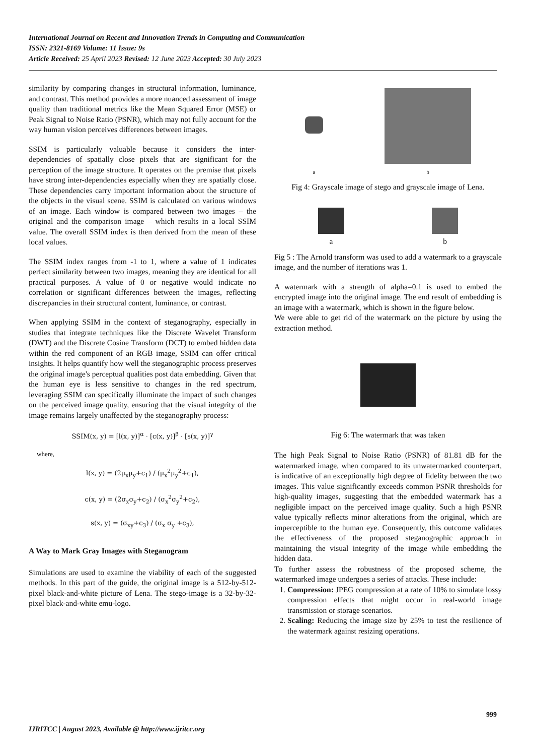International Journal on Recent and Innovation Trends in Computing and Communication
ISSN: 2321-8169 Volume: 11 Issue: 9s
Article Received: 25 April 2023 Revised: 12 June 2023 Accepted: 30 July 2023
similarity by comparing changes in structural information, luminance, and contrast. This method provides a more nuanced assessment of image quality than traditional metrics like the Mean Squared Error (MSE) or Peak Signal to Noise Ratio (PSNR), which may not fully account for the way human vision perceives differences between images.
SSIM is particularly valuable because it considers the inter-dependencies of spatially close pixels that are significant for the perception of the image structure. It operates on the premise that pixels have strong inter-dependencies especially when they are spatially close. These dependencies carry important information about the structure of the objects in the visual scene. SSIM is calculated on various windows of an image. Each window is compared between two images – the original and the comparison image – which results in a local SSIM value. The overall SSIM index is then derived from the mean of these local values.
The SSIM index ranges from -1 to 1, where a value of 1 indicates perfect similarity between two images, meaning they are identical for all practical purposes. A value of 0 or negative would indicate no correlation or significant differences between the images, reflecting discrepancies in their structural content, luminance, or contrast.
When applying SSIM in the context of steganography, especially in studies that integrate techniques like the Discrete Wavelet Transform (DWT) and the Discrete Cosine Transform (DCT) to embed hidden data within the red component of an RGB image, SSIM can offer critical insights. It helps quantify how well the steganographic process preserves the original image's perceptual qualities post data embedding. Given that the human eye is less sensitive to changes in the red spectrum, leveraging SSIM can specifically illuminate the impact of such changes on the perceived image quality, ensuring that the visual integrity of the image remains largely unaffected by the steganography process:
SSIM(x, y) = [l(x, y)]<sup>α</sup> · [c(x, y)]<sup>β</sup> · [s(x, y)]<sup>γ</sup>
where,
l(x, y) = (2μ<sub>x</sub>μ<sub>y</sub>+c<sub>1</sub>) / (μ<sub>x</sub><sup>2</sup>μ<sub>y</sub><sup>2</sup>+c<sub>1</sub>),
c(x, y) = (2σ<sub>x</sub>σ<sub>y</sub>+c<sub>2</sub>) / (σ<sub>x</sub><sup>2</sup>σ<sub>y</sub><sup>2</sup>+c<sub>2</sub>),
s(x, y) = (σ<sub>xy</sub>+c<sub>3</sub>) / (σ<sub>x</sub> σ<sub>y</sub> +c<sub>3</sub>),
A Way to Mark Gray Images with Steganogram
Simulations are used to examine the viability of each of the suggested methods. In this part of the guide, the original image is a 512-by-512-pixel black-and-white picture of Lena. The stego-image is a 32-by-32-pixel black-and-white emu-logo.
a
b
Fig 4: Grayscale image of stego and grayscale image of Lena.
a b
Fig 5 : The Arnold transform was used to add a watermark to a grayscale image, and the number of iterations was 1.
A watermark with a strength of alpha=0.1 is used to embed the encrypted image into the original image. The end result of embedding is an image with a watermark, which is shown in the figure below.
We were able to get rid of the watermark on the picture by using the extraction method.
Fig 6: The watermark that was taken
The high Peak Signal to Noise Ratio (PSNR) of 81.81 dB for the watermarked image, when compared to its unwatermarked counterpart, is indicative of an exceptionally high degree of fidelity between the two images. This value significantly exceeds common PSNR thresholds for high-quality images, suggesting that the embedded watermark has a negligible impact on the perceived image quality. Such a high PSNR value typically reflects minor alterations from the original, which are imperceptible to the human eye. Consequently, this outcome validates the effectiveness of the proposed steganographic approach in maintaining the visual integrity of the image while embedding the hidden data.
To further assess the robustness of the proposed scheme, the watermarked image undergoes a series of attacks. These include:
1. Compression: JPEG compression at a rate of 10% to simulate lossy compression effects that might occur in real-world image transmission or storage scenarios.
2. Scaling: Reducing the image size by 25% to test the resilience of the watermark against resizing operations.
999
IJRITCC | August 2023, Available @ http://www.ijritcc.org